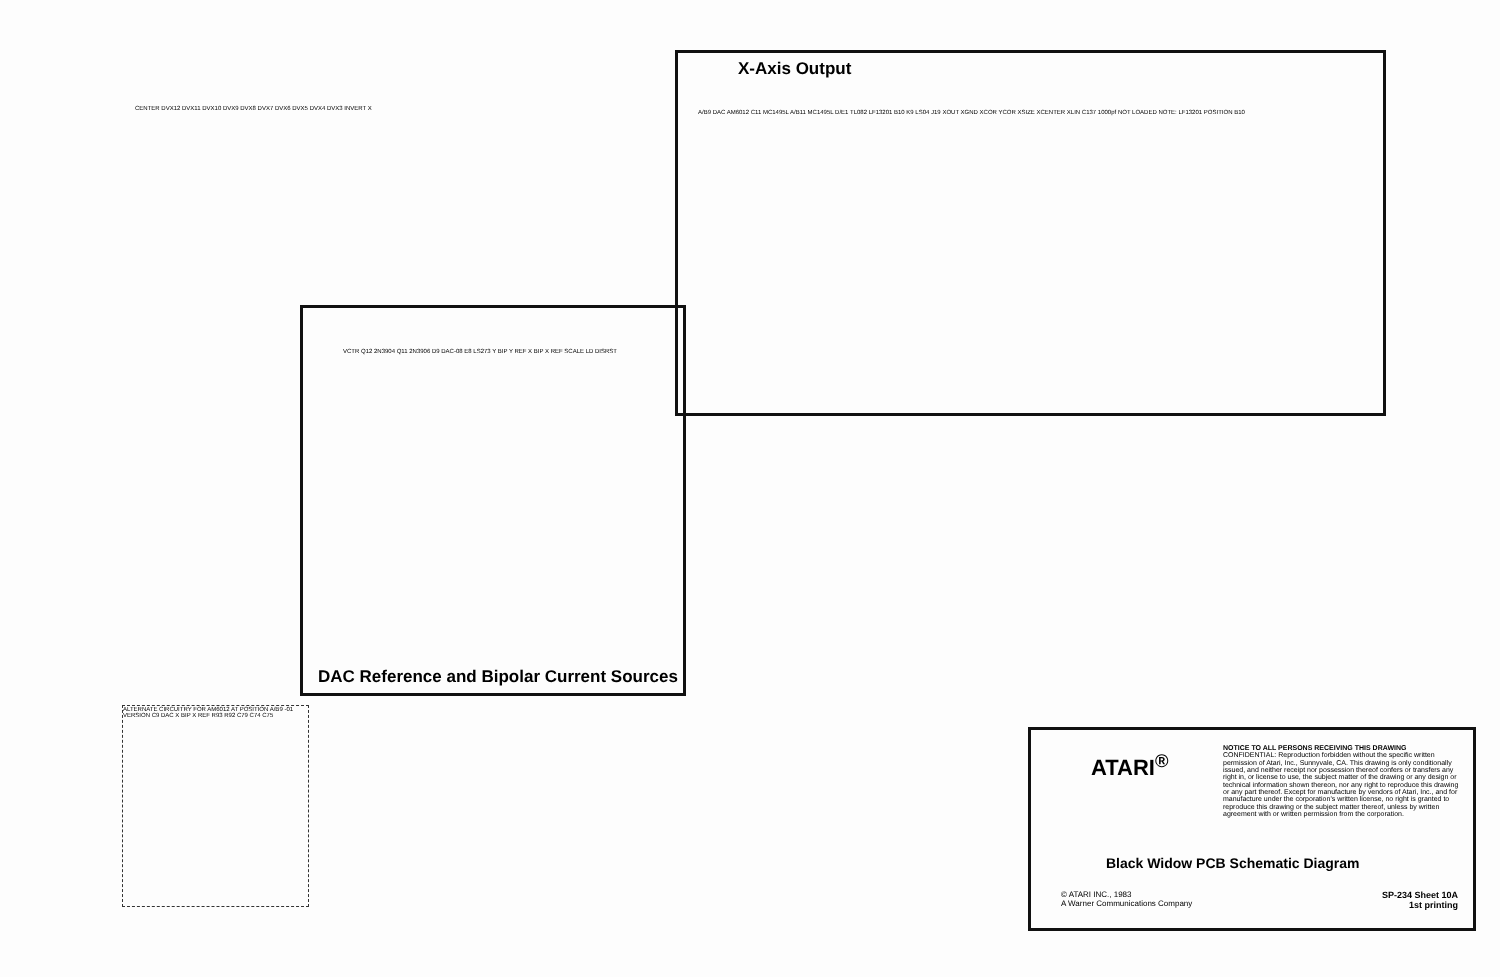X-Axis Output
A/B9 DAC AM6012 C11 MC1495L A/B11 MC1495L D/E1 TL082 LF13201 B10 K9 LS04 J19 XOUT XGND XCOR YCOR XSIZE XCENTER XLIN C137 1000pf NOT LOADED NOTE: LF13201 POSITION B10
VCTR Q12 2N3904 Q11 2N3906 D9 DAC-08 E8 LS273 Y BIP Y REF X BIP X REF SCALE LD DISRST
DAC Reference and Bipolar Current Sources
CENTER DVX12 DVX11 DVX10 DVX9 DVX8 DVX7 DVX6 DVX5 DVX4 DVX3 INVERT X
ALTERNATE CIRCUITRY FOR AM6012 AT POSITION A/B9 -01 VERSION C9 DAC X BIP X REF R93 R92 C79 C74 C75
ATARI<sup>®</sup>
NOTICE TO ALL PERSONS RECEIVING THIS DRAWING
CONFIDENTIAL: Reproduction forbidden without the specific written permission of Atari, Inc., Sunnyvale, CA. This drawing is only conditionally issued, and neither receipt nor possession thereof confers or transfers any right in, or license to use, the subject matter of the drawing or any design or technical information shown thereon, nor any right to reproduce this drawing or any part thereof. Except for manufacture by vendors of Atari, Inc., and for manufacture under the corporation's written license, no right is granted to reproduce this drawing or the subject matter thereof, unless by written agreement with or written permission from the corporation.
Black Widow PCB Schematic Diagram
© ATARI INC., 1983
A Warner Communications Company
SP-234 Sheet 10A
1st printing